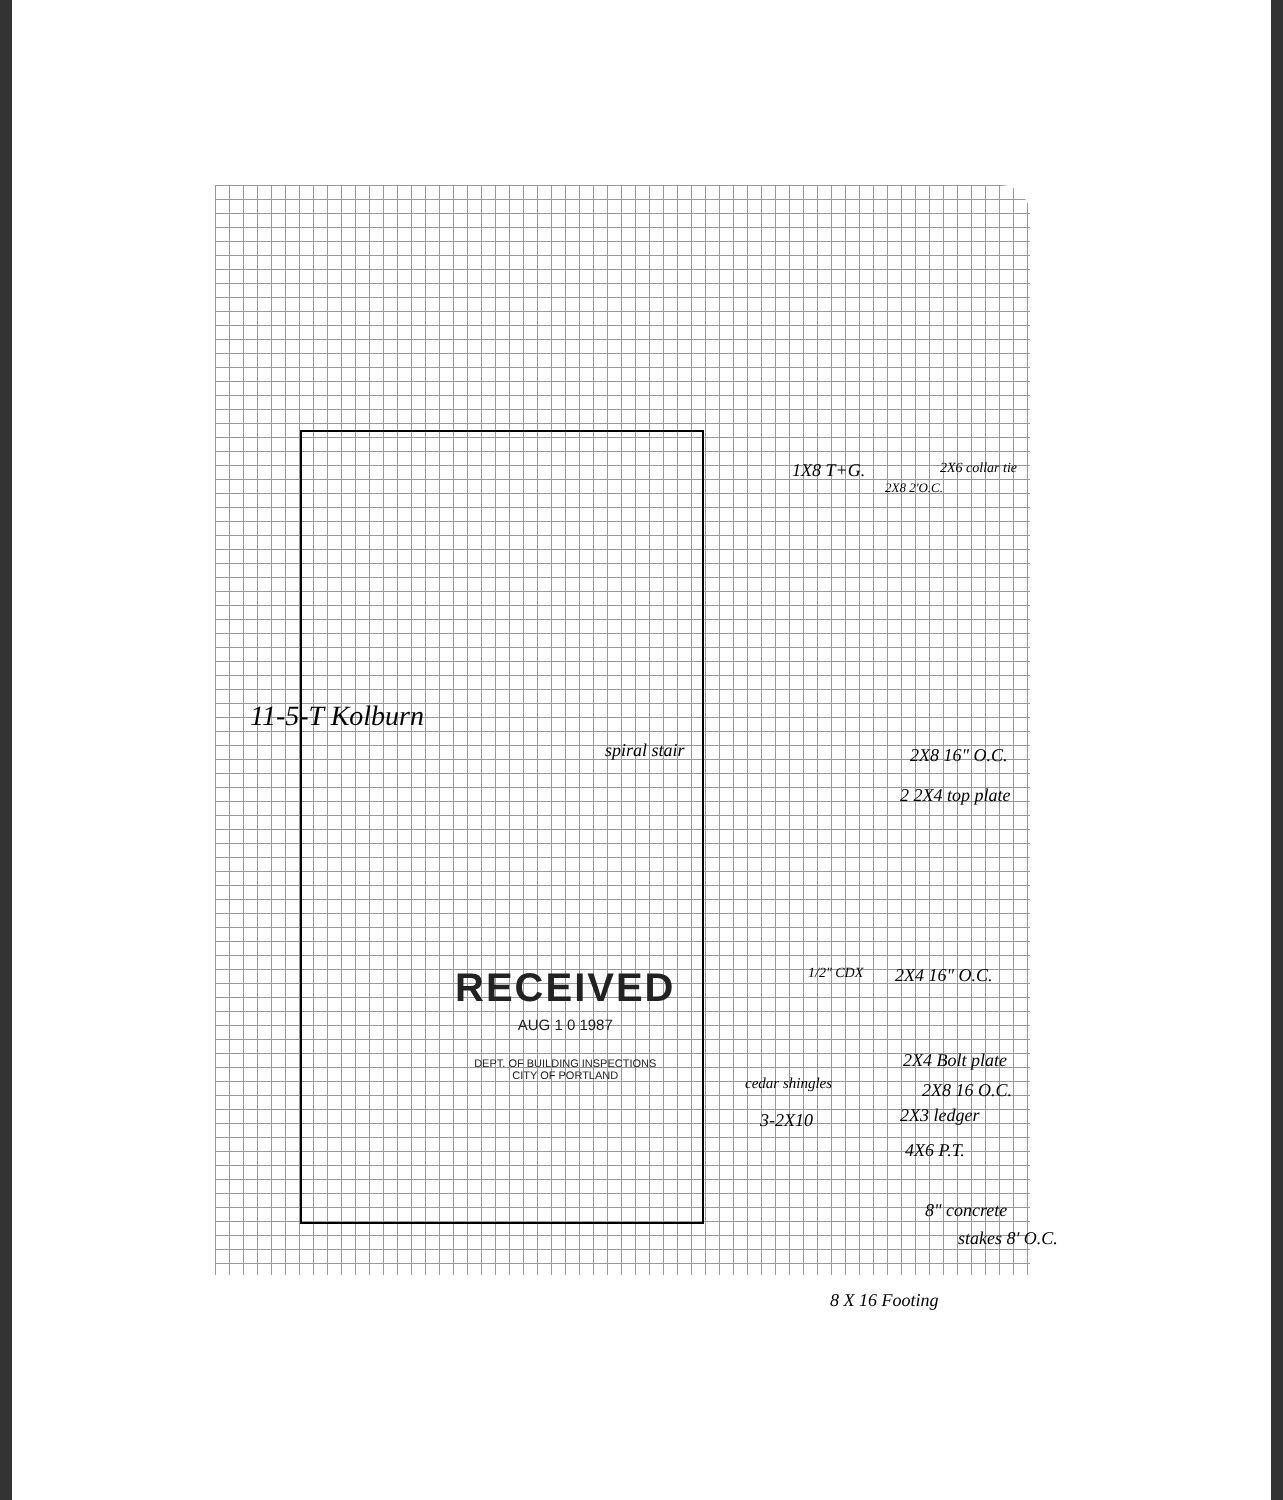spiral stair
11-5-T Kolburn
1X8 T+G.
2X8 2'O.C.
2X6 collar tie
2X8 16" O.C.
2 2X4 top plate
1/2" CDX 2X4 16" O.C.
2X4 Bolt plate
2X8 16 O.C.
cedar shingles
3-2X10 2X3 ledger
4X6 P.T.
8" concrete
stakes 8' O.C.
8 X 16 Footing
RECEIVED
AUG 1 0 1987
DEPT. OF BUILDING INSPECTIONS
CITY OF PORTLAND